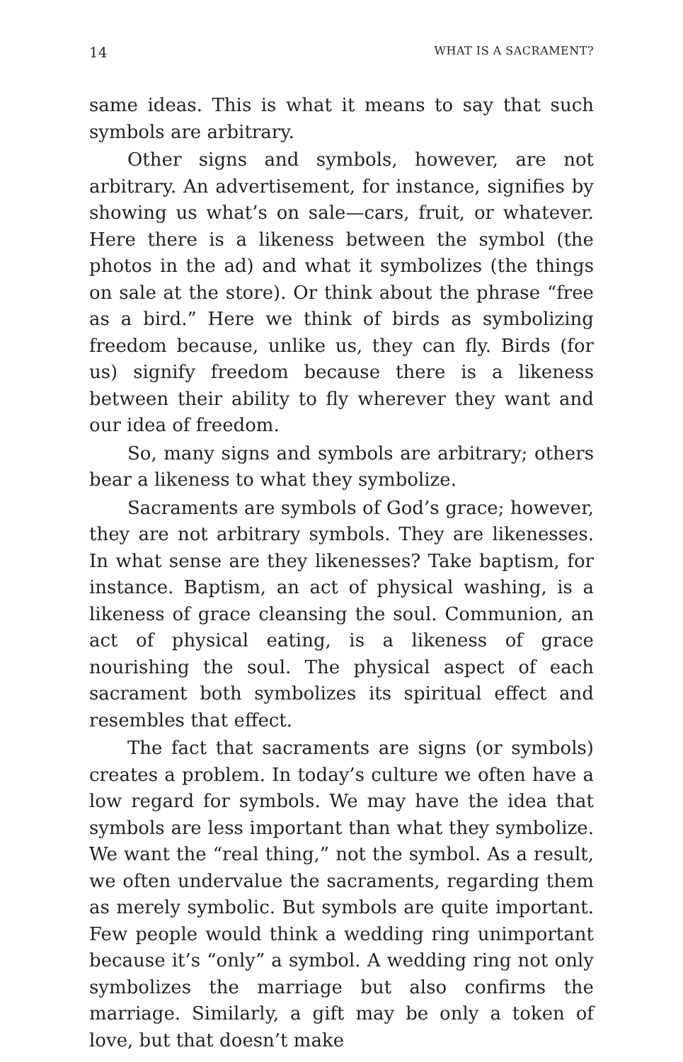14 WHAT IS A SACRAMENT?
same ideas. This is what it means to say that such symbols are arbitrary.
Other signs and symbols, however, are not arbitrary. An advertisement, for instance, signifies by showing us what’s on sale—cars, fruit, or whatever. Here there is a likeness between the symbol (the photos in the ad) and what it symbolizes (the things on sale at the store). Or think about the phrase “free as a bird.” Here we think of birds as symbolizing freedom because, unlike us, they can fly. Birds (for us) signify freedom because there is a likeness between their ability to fly wherever they want and our idea of freedom.
So, many signs and symbols are arbitrary; others bear a likeness to what they symbolize.
Sacraments are symbols of God’s grace; however, they are not arbitrary symbols. They are likenesses. In what sense are they likenesses? Take baptism, for instance. Baptism, an act of physical washing, is a likeness of grace cleansing the soul. Communion, an act of physical eating, is a likeness of grace nourishing the soul. The physical aspect of each sacrament both symbolizes its spiritual effect and resembles that effect.
The fact that sacraments are signs (or symbols) creates a problem. In today’s culture we often have a low regard for symbols. We may have the idea that symbols are less important than what they symbolize. We want the “real thing,” not the symbol. As a result, we often undervalue the sacraments, regarding them as merely symbolic. But symbols are quite important. Few people would think a wedding ring unimportant because it’s “only” a symbol. A wedding ring not only symbolizes the marriage but also confirms the marriage. Similarly, a gift may be only a token of love, but that doesn’t make